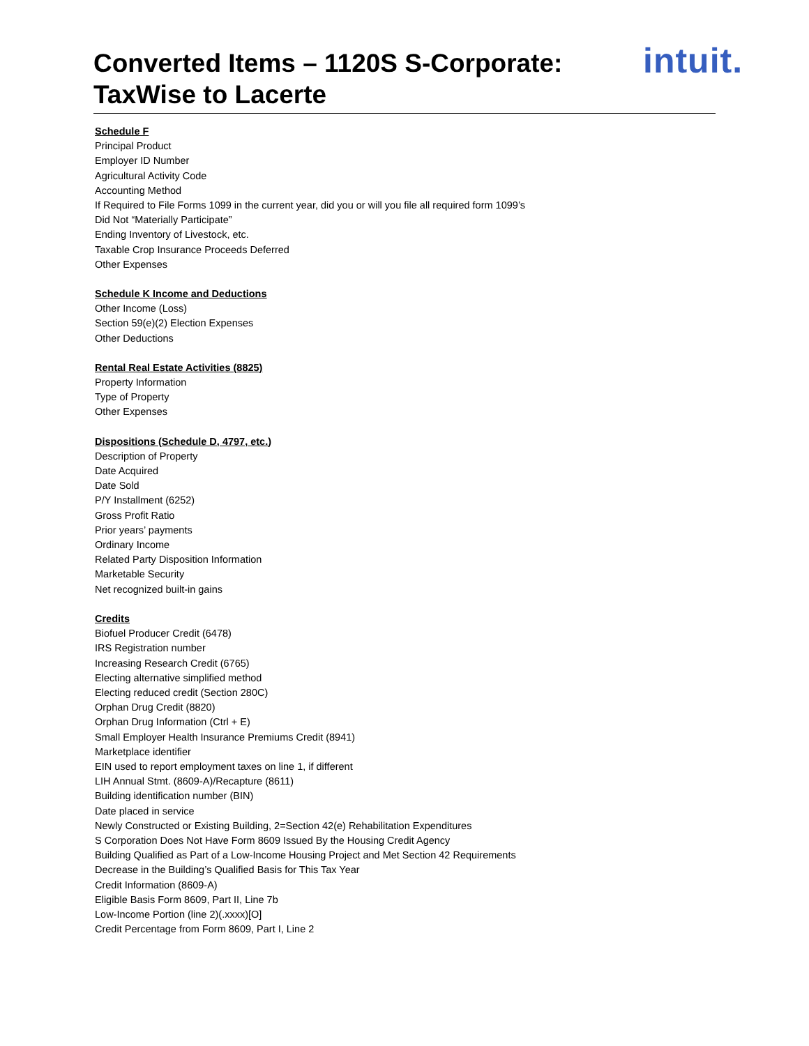Converted Items – 1120S S-Corporate:
TaxWise to Lacerte
intuit.
Schedule F
Principal Product
Employer ID Number
Agricultural Activity Code
Accounting Method
If Required to File Forms 1099 in the current year, did you or will you file all required form 1099’s
Did Not “Materially Participate”
Ending Inventory of Livestock, etc.
Taxable Crop Insurance Proceeds Deferred
Other Expenses
Schedule K Income and Deductions
Other Income (Loss)
Section 59(e)(2) Election Expenses
Other Deductions
Rental Real Estate Activities (8825)
Property Information
Type of Property
Other Expenses
Dispositions (Schedule D, 4797, etc.)
Description of Property
Date Acquired
Date Sold
P/Y Installment (6252)
Gross Profit Ratio
Prior years’ payments
Ordinary Income
Related Party Disposition Information
Marketable Security
Net recognized built-in gains
Credits
Biofuel Producer Credit (6478)
IRS Registration number
Increasing Research Credit (6765)
Electing alternative simplified method
Electing reduced credit (Section 280C)
Orphan Drug Credit (8820)
Orphan Drug Information (Ctrl + E)
Small Employer Health Insurance Premiums Credit (8941)
Marketplace identifier
EIN used to report employment taxes on line 1, if different
LIH Annual Stmt. (8609-A)/Recapture (8611)
Building identification number (BIN)
Date placed in service
Newly Constructed or Existing Building, 2=Section 42(e) Rehabilitation Expenditures
S Corporation Does Not Have Form 8609 Issued By the Housing Credit Agency
Building Qualified as Part of a Low-Income Housing Project and Met Section 42 Requirements
Decrease in the Building’s Qualified Basis for This Tax Year
Credit Information (8609-A)
Eligible Basis Form 8609, Part II, Line 7b
Low-Income Portion (line 2)(.xxxx)[O]
Credit Percentage from Form 8609, Part I, Line 2